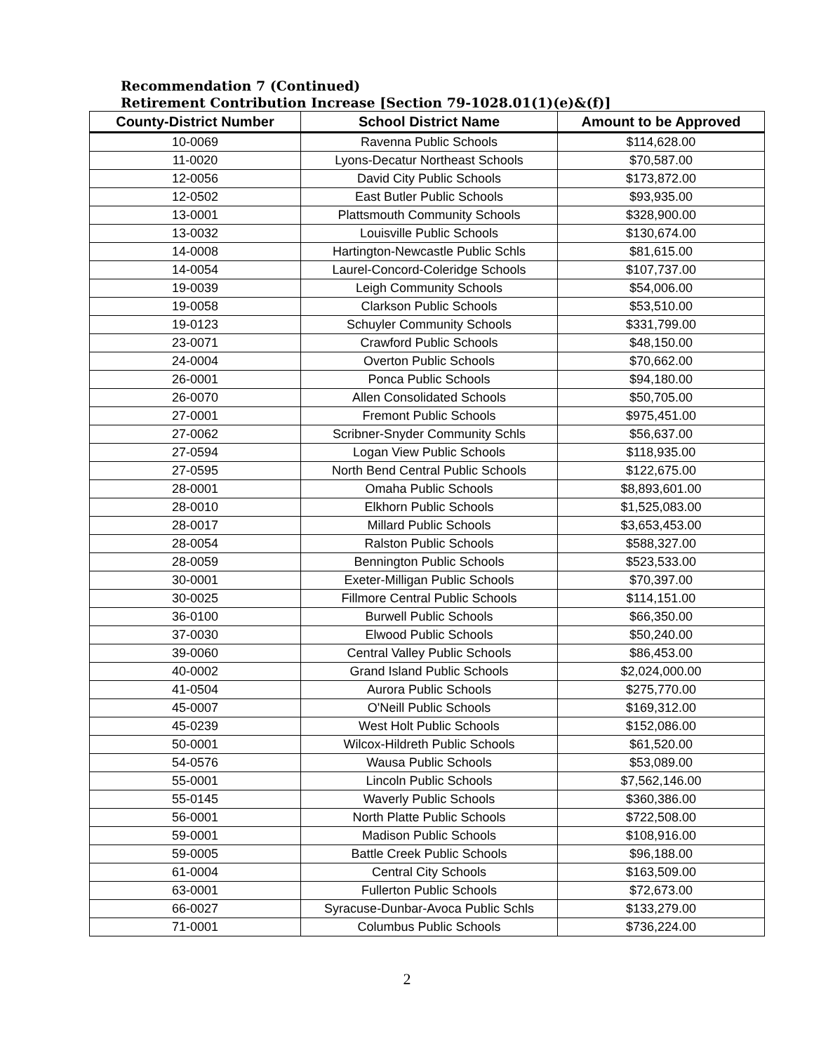Recommendation 7 (Continued)
Retirement Contribution Increase [Section 79-1028.01(1)(e)&(f)]
| County-District Number | School District Name | Amount to be Approved |
| --- | --- | --- |
| 10-0069 | Ravenna Public Schools | $114,628.00 |
| 11-0020 | Lyons-Decatur Northeast Schools | $70,587.00 |
| 12-0056 | David City Public Schools | $173,872.00 |
| 12-0502 | East Butler Public Schools | $93,935.00 |
| 13-0001 | Plattsmouth Community Schools | $328,900.00 |
| 13-0032 | Louisville Public Schools | $130,674.00 |
| 14-0008 | Hartington-Newcastle Public Schls | $81,615.00 |
| 14-0054 | Laurel-Concord-Coleridge Schools | $107,737.00 |
| 19-0039 | Leigh Community Schools | $54,006.00 |
| 19-0058 | Clarkson Public Schools | $53,510.00 |
| 19-0123 | Schuyler Community Schools | $331,799.00 |
| 23-0071 | Crawford Public Schools | $48,150.00 |
| 24-0004 | Overton Public Schools | $70,662.00 |
| 26-0001 | Ponca Public Schools | $94,180.00 |
| 26-0070 | Allen Consolidated Schools | $50,705.00 |
| 27-0001 | Fremont Public Schools | $975,451.00 |
| 27-0062 | Scribner-Snyder Community Schls | $56,637.00 |
| 27-0594 | Logan View Public Schools | $118,935.00 |
| 27-0595 | North Bend Central Public Schools | $122,675.00 |
| 28-0001 | Omaha Public Schools | $8,893,601.00 |
| 28-0010 | Elkhorn Public Schools | $1,525,083.00 |
| 28-0017 | Millard Public Schools | $3,653,453.00 |
| 28-0054 | Ralston Public Schools | $588,327.00 |
| 28-0059 | Bennington Public Schools | $523,533.00 |
| 30-0001 | Exeter-Milligan Public Schools | $70,397.00 |
| 30-0025 | Fillmore Central Public Schools | $114,151.00 |
| 36-0100 | Burwell Public Schools | $66,350.00 |
| 37-0030 | Elwood Public Schools | $50,240.00 |
| 39-0060 | Central Valley Public Schools | $86,453.00 |
| 40-0002 | Grand Island Public Schools | $2,024,000.00 |
| 41-0504 | Aurora Public Schools | $275,770.00 |
| 45-0007 | O'Neill Public Schools | $169,312.00 |
| 45-0239 | West Holt Public Schools | $152,086.00 |
| 50-0001 | Wilcox-Hildreth Public Schools | $61,520.00 |
| 54-0576 | Wausa Public Schools | $53,089.00 |
| 55-0001 | Lincoln Public Schools | $7,562,146.00 |
| 55-0145 | Waverly Public Schools | $360,386.00 |
| 56-0001 | North Platte Public Schools | $722,508.00 |
| 59-0001 | Madison Public Schools | $108,916.00 |
| 59-0005 | Battle Creek Public Schools | $96,188.00 |
| 61-0004 | Central City Schools | $163,509.00 |
| 63-0001 | Fullerton Public Schools | $72,673.00 |
| 66-0027 | Syracuse-Dunbar-Avoca Public Schls | $133,279.00 |
| 71-0001 | Columbus Public Schools | $736,224.00 |
2